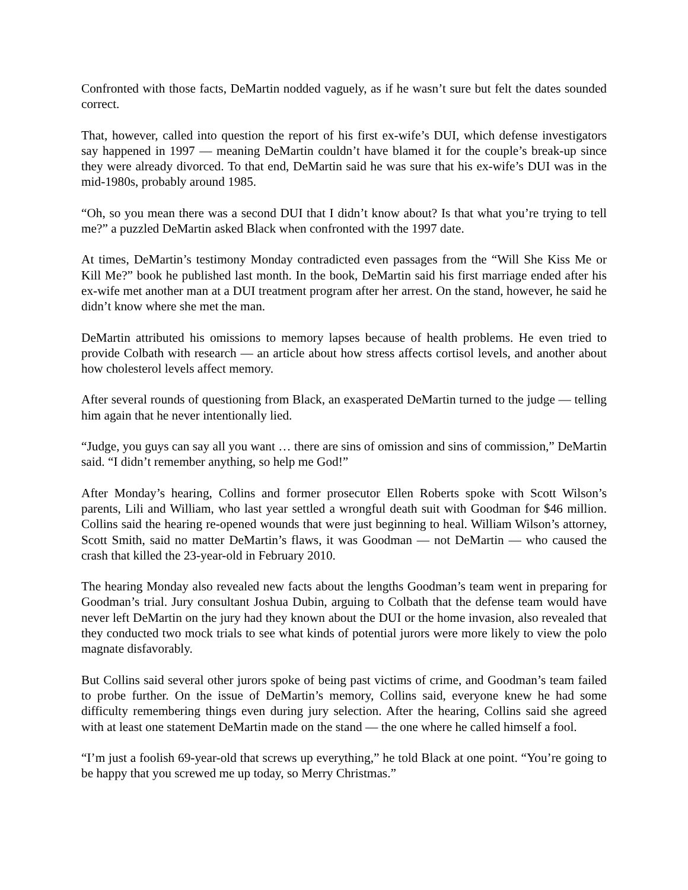Confronted with those facts, DeMartin nodded vaguely, as if he wasn’t sure but felt the dates sounded correct.
That, however, called into question the report of his first ex-wife’s DUI, which defense investigators say happened in 1997 — meaning DeMartin couldn’t have blamed it for the couple’s break-up since they were already divorced. To that end, DeMartin said he was sure that his ex-wife’s DUI was in the mid-1980s, probably around 1985.
“Oh, so you mean there was a second DUI that I didn’t know about? Is that what you’re trying to tell me?” a puzzled DeMartin asked Black when confronted with the 1997 date.
At times, DeMartin’s testimony Monday contradicted even passages from the “Will She Kiss Me or Kill Me?” book he published last month. In the book, DeMartin said his first marriage ended after his ex-wife met another man at a DUI treatment program after her arrest. On the stand, however, he said he didn’t know where she met the man.
DeMartin attributed his omissions to memory lapses because of health problems. He even tried to provide Colbath with research — an article about how stress affects cortisol levels, and another about how cholesterol levels affect memory.
After several rounds of questioning from Black, an exasperated DeMartin turned to the judge — telling him again that he never intentionally lied.
“Judge, you guys can say all you want … there are sins of omission and sins of commission,” DeMartin said. “I didn’t remember anything, so help me God!”
After Monday’s hearing, Collins and former prosecutor Ellen Roberts spoke with Scott Wilson’s parents, Lili and William, who last year settled a wrongful death suit with Goodman for $46 million. Collins said the hearing re-opened wounds that were just beginning to heal. William Wilson’s attorney, Scott Smith, said no matter DeMartin’s flaws, it was Goodman — not DeMartin — who caused the crash that killed the 23-year-old in February 2010.
The hearing Monday also revealed new facts about the lengths Goodman’s team went in preparing for Goodman’s trial. Jury consultant Joshua Dubin, arguing to Colbath that the defense team would have never left DeMartin on the jury had they known about the DUI or the home invasion, also revealed that they conducted two mock trials to see what kinds of potential jurors were more likely to view the polo magnate disfavorably.
But Collins said several other jurors spoke of being past victims of crime, and Goodman’s team failed to probe further. On the issue of DeMartin’s memory, Collins said, everyone knew he had some difficulty remembering things even during jury selection. After the hearing, Collins said she agreed with at least one statement DeMartin made on the stand — the one where he called himself a fool.
“I’m just a foolish 69-year-old that screws up everything,” he told Black at one point. “You’re going to be happy that you screwed me up today, so Merry Christmas.”